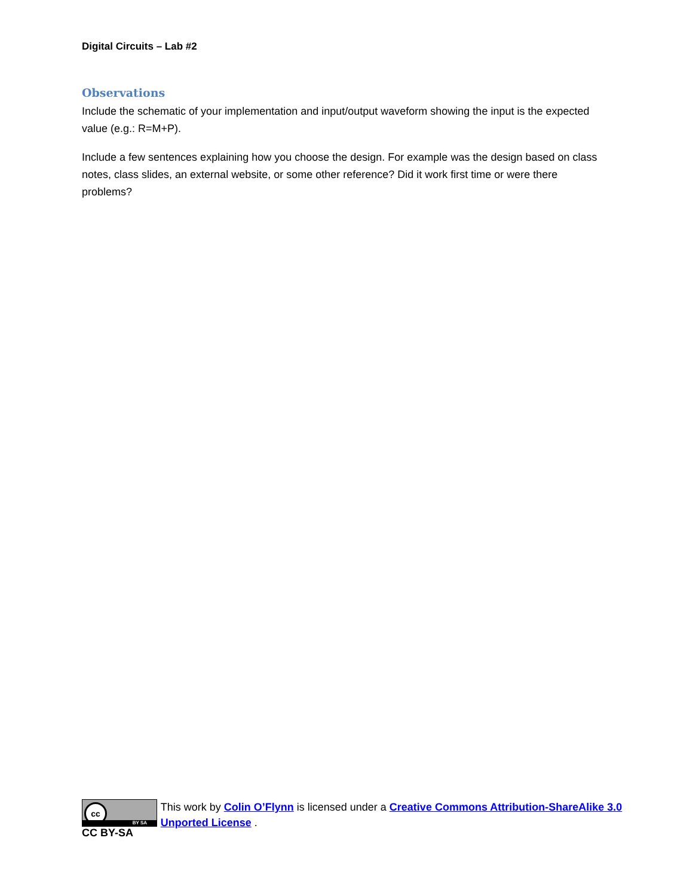Digital Circuits – Lab #2
Observations
Include the schematic of your implementation and input/output waveform showing the input is the expected value (e.g.: R=M+P).
Include a few sentences explaining how you choose the design. For example was the design based on class notes, class slides, an external website, or some other reference? Did it work first time or were there problems?
cc
BY SA
CC BY-SA
This work by Colin O’Flynn is licensed under a Creative Commons Attribution-ShareAlike 3.0 Unported License .